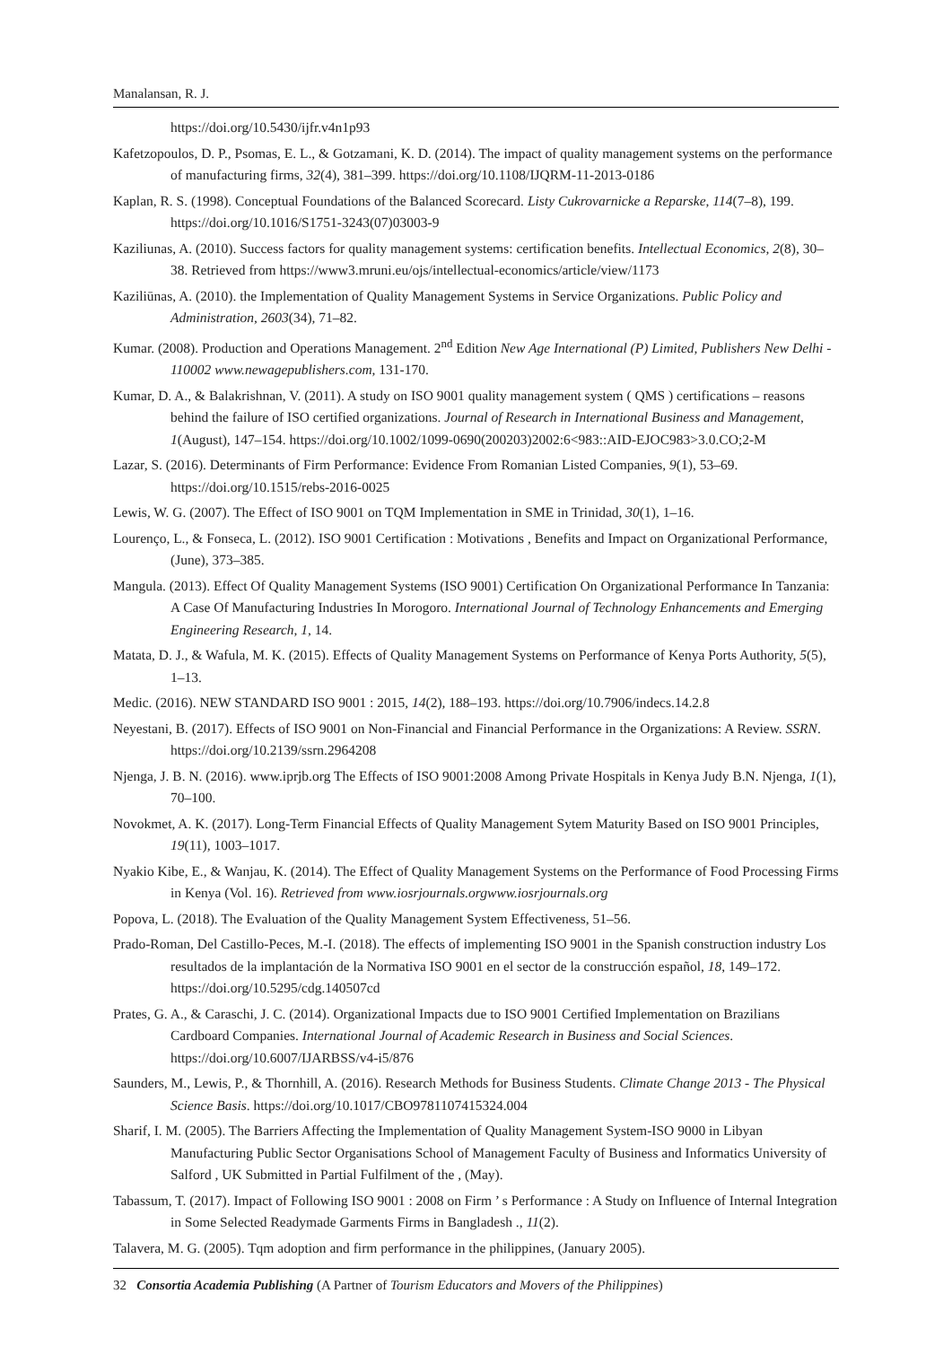Manalansan, R. J.
https://doi.org/10.5430/ijfr.v4n1p93
Kafetzopoulos, D. P., Psomas, E. L., & Gotzamani, K. D. (2014). The impact of quality management systems on the performance of manufacturing firms, 32(4), 381–399. https://doi.org/10.1108/IJQRM-11-2013-0186
Kaplan, R. S. (1998). Conceptual Foundations of the Balanced Scorecard. Listy Cukrovarnicke a Reparske, 114(7–8), 199. https://doi.org/10.1016/S1751-3243(07)03003-9
Kaziliunas, A. (2010). Success factors for quality management systems: certification benefits. Intellectual Economics, 2(8), 30–38. Retrieved from https://www3.mruni.eu/ojs/intellectual-economics/article/view/1173
Kaziliūnas, A. (2010). the Implementation of Quality Management Systems in Service Organizations. Public Policy and Administration, 2603(34), 71–82.
Kumar. (2008). Production and Operations Management. 2<sup>nd</sup> Edition New Age International (P) Limited, Publishers New Delhi - 110002 www.newagepublishers.com, 131-170.
Kumar, D. A., & Balakrishnan, V. (2011). A study on ISO 9001 quality management system ( QMS ) certifications – reasons behind the failure of ISO certified organizations. Journal of Research in International Business and Management, 1(August), 147–154. https://doi.org/10.1002/1099-0690(200203)2002:6<983::AID-EJOC983>3.0.CO;2-M
Lazar, S. (2016). Determinants of Firm Performance: Evidence From Romanian Listed Companies, 9(1), 53–69. https://doi.org/10.1515/rebs-2016-0025
Lewis, W. G. (2007). The Effect of ISO 9001 on TQM Implementation in SME in Trinidad, 30(1), 1–16.
Lourenço, L., & Fonseca, L. (2012). ISO 9001 Certification : Motivations , Benefits and Impact on Organizational Performance, (June), 373–385.
Mangula. (2013). Effect Of Quality Management Systems (ISO 9001) Certification On Organizational Performance In Tanzania: A Case Of Manufacturing Industries In Morogoro. International Journal of Technology Enhancements and Emerging Engineering Research, 1, 14.
Matata, D. J., & Wafula, M. K. (2015). Effects of Quality Management Systems on Performance of Kenya Ports Authority, 5(5), 1–13.
Medic. (2016). NEW STANDARD ISO 9001 : 2015, 14(2), 188–193. https://doi.org/10.7906/indecs.14.2.8
Neyestani, B. (2017). Effects of ISO 9001 on Non-Financial and Financial Performance in the Organizations: A Review. SSRN. https://doi.org/10.2139/ssrn.2964208
Njenga, J. B. N. (2016). www.iprjb.org The Effects of ISO 9001:2008 Among Private Hospitals in Kenya Judy B.N. Njenga, 1(1), 70–100.
Novokmet, A. K. (2017). Long-Term Financial Effects of Quality Management Sytem Maturity Based on ISO 9001 Principles, 19(11), 1003–1017.
Nyakio Kibe, E., & Wanjau, K. (2014). The Effect of Quality Management Systems on the Performance of Food Processing Firms in Kenya (Vol. 16). Retrieved from www.iosrjournals.orgwww.iosrjournals.org
Popova, L. (2018). The Evaluation of the Quality Management System Effectiveness, 51–56.
Prado-Roman, Del Castillo-Peces, M.-I. (2018). The effects of implementing ISO 9001 in the Spanish construction industry Los resultados de la implantación de la Normativa ISO 9001 en el sector de la construcción español, 18, 149–172. https://doi.org/10.5295/cdg.140507cd
Prates, G. A., & Caraschi, J. C. (2014). Organizational Impacts due to ISO 9001 Certified Implementation on Brazilians Cardboard Companies. International Journal of Academic Research in Business and Social Sciences. https://doi.org/10.6007/IJARBSS/v4-i5/876
Saunders, M., Lewis, P., & Thornhill, A. (2016). Research Methods for Business Students. Climate Change 2013 - The Physical Science Basis. https://doi.org/10.1017/CBO9781107415324.004
Sharif, I. M. (2005). The Barriers Affecting the Implementation of Quality Management System-ISO 9000 in Libyan Manufacturing Public Sector Organisations School of Management Faculty of Business and Informatics University of Salford , UK Submitted in Partial Fulfilment of the , (May).
Tabassum, T. (2017). Impact of Following ISO 9001 : 2008 on Firm ’ s Performance : A Study on Influence of Internal Integration in Some Selected Readymade Garments Firms in Bangladesh ., 11(2).
Talavera, M. G. (2005). Tqm adoption and firm performance in the philippines, (January 2005).
32 Consortia Academia Publishing (A Partner of Tourism Educators and Movers of the Philippines)